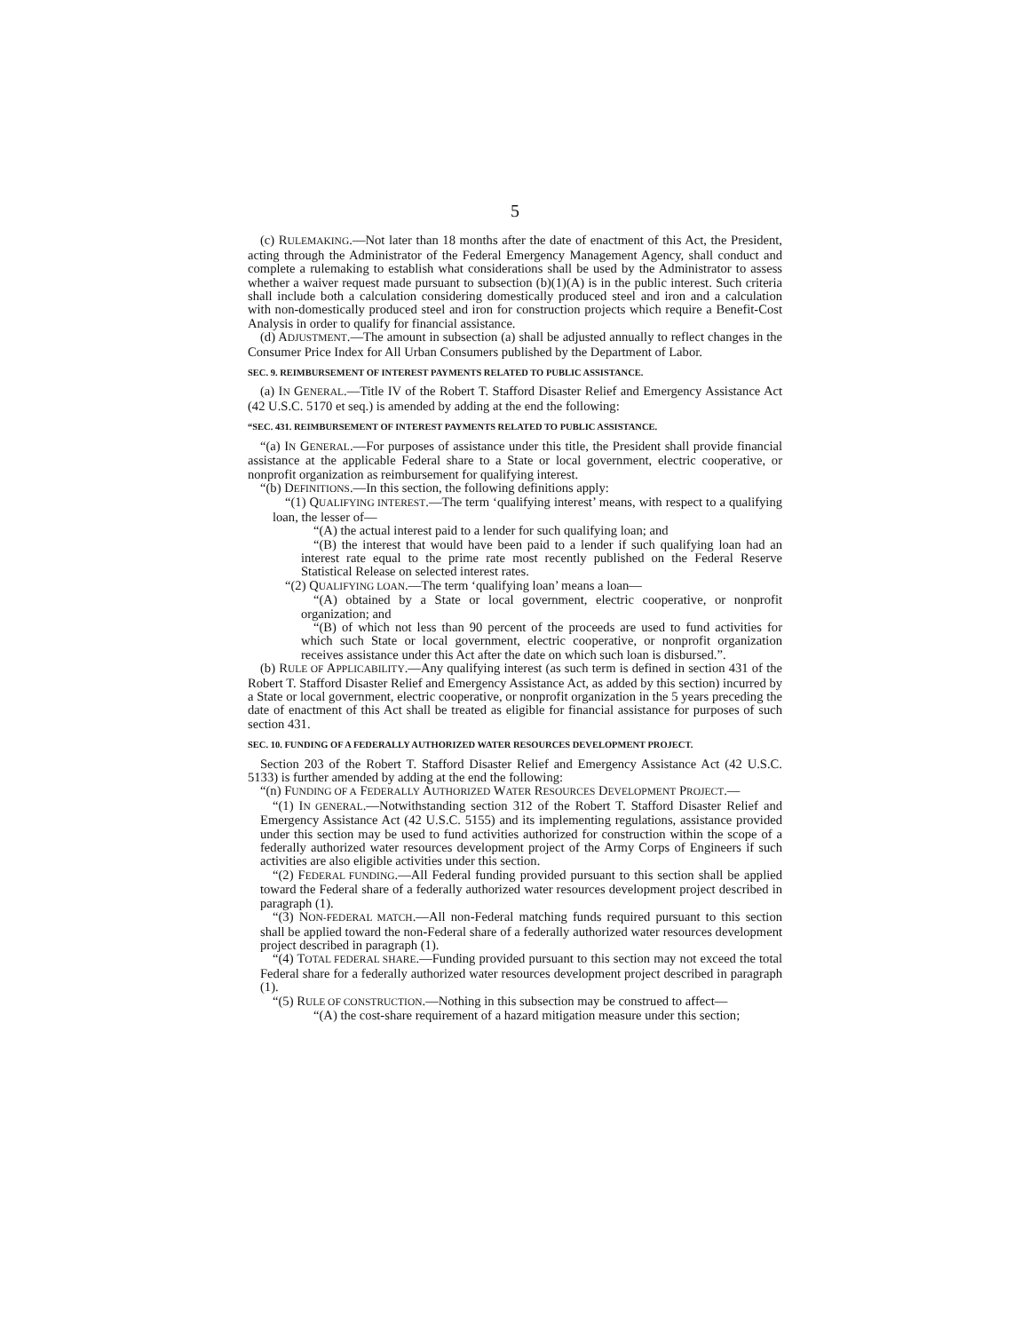5
(c) RULEMAKING.—Not later than 18 months after the date of enactment of this Act, the President, acting through the Administrator of the Federal Emergency Management Agency, shall conduct and complete a rulemaking to establish what considerations shall be used by the Administrator to assess whether a waiver request made pursuant to subsection (b)(1)(A) is in the public interest. Such criteria shall include both a calculation considering domestically produced steel and iron and a calculation with non-domestically produced steel and iron for construction projects which require a Benefit-Cost Analysis in order to qualify for financial assistance.
(d) ADJUSTMENT.—The amount in subsection (a) shall be adjusted annually to reflect changes in the Consumer Price Index for All Urban Consumers published by the Department of Labor.
SEC. 9. REIMBURSEMENT OF INTEREST PAYMENTS RELATED TO PUBLIC ASSISTANCE.
(a) IN GENERAL.—Title IV of the Robert T. Stafford Disaster Relief and Emergency Assistance Act (42 U.S.C. 5170 et seq.) is amended by adding at the end the following:
“SEC. 431. REIMBURSEMENT OF INTEREST PAYMENTS RELATED TO PUBLIC ASSISTANCE.
“(a) IN GENERAL.—For purposes of assistance under this title, the President shall provide financial assistance at the applicable Federal share to a State or local government, electric cooperative, or nonprofit organization as reimbursement for qualifying interest.
“(b) DEFINITIONS.—In this section, the following definitions apply:
“(1) QUALIFYING INTEREST.—The term ‘qualifying interest’ means, with respect to a qualifying loan, the lesser of—
“(A) the actual interest paid to a lender for such qualifying loan; and
“(B) the interest that would have been paid to a lender if such qualifying loan had an interest rate equal to the prime rate most recently published on the Federal Reserve Statistical Release on selected interest rates.
“(2) QUALIFYING LOAN.—The term ‘qualifying loan’ means a loan—
“(A) obtained by a State or local government, electric cooperative, or nonprofit organization; and
“(B) of which not less than 90 percent of the proceeds are used to fund activities for which such State or local government, electric cooperative, or nonprofit organization receives assistance under this Act after the date on which such loan is disbursed.”.
(b) RULE OF APPLICABILITY.—Any qualifying interest (as such term is defined in section 431 of the Robert T. Stafford Disaster Relief and Emergency Assistance Act, as added by this section) incurred by a State or local government, electric cooperative, or nonprofit organization in the 5 years preceding the date of enactment of this Act shall be treated as eligible for financial assistance for purposes of such section 431.
SEC. 10. FUNDING OF A FEDERALLY AUTHORIZED WATER RESOURCES DEVELOPMENT PROJECT.
Section 203 of the Robert T. Stafford Disaster Relief and Emergency Assistance Act (42 U.S.C. 5133) is further amended by adding at the end the following:
“(n) FUNDING OF A FEDERALLY AUTHORIZED WATER RESOURCES DEVELOPMENT PROJECT.—
“(1) IN GENERAL.—Notwithstanding section 312 of the Robert T. Stafford Disaster Relief and Emergency Assistance Act (42 U.S.C. 5155) and its implementing regulations, assistance provided under this section may be used to fund activities authorized for construction within the scope of a federally authorized water resources development project of the Army Corps of Engineers if such activities are also eligible activities under this section.
“(2) FEDERAL FUNDING.—All Federal funding provided pursuant to this section shall be applied toward the Federal share of a federally authorized water resources development project described in paragraph (1).
“(3) NON-FEDERAL MATCH.—All non-Federal matching funds required pursuant to this section shall be applied toward the non-Federal share of a federally authorized water resources development project described in paragraph (1).
“(4) TOTAL FEDERAL SHARE.—Funding provided pursuant to this section may not exceed the total Federal share for a federally authorized water resources development project described in paragraph (1).
“(5) RULE OF CONSTRUCTION.—Nothing in this subsection may be construed to affect—
“(A) the cost-share requirement of a hazard mitigation measure under this section;